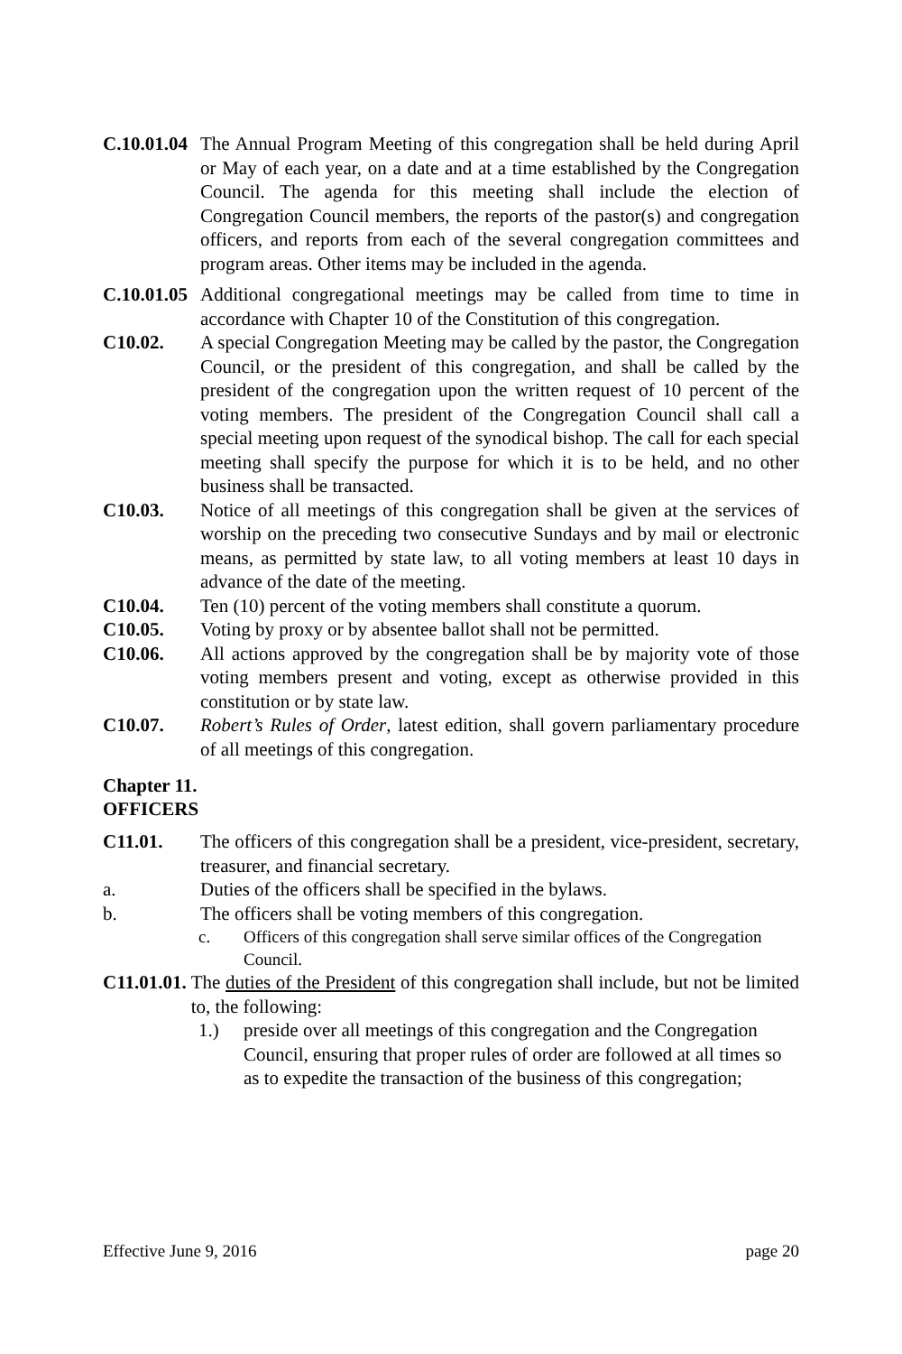C.10.01.04
The Annual Program Meeting of this congregation shall be held during April or May of each year, on a date and at a time established by the Congregation Council. The agenda for this meeting shall include the election of Congregation Council members, the reports of the pastor(s) and congregation officers, and reports from each of the several congregation committees and program areas. Other items may be included in the agenda.
C.10.01.05
Additional congregational meetings may be called from time to time in accordance with Chapter 10 of the Constitution of this congregation.
C10.02. A special Congregation Meeting may be called by the pastor, the Congregation Council, or the president of this congregation, and shall be called by the president of the congregation upon the written request of 10 percent of the voting members. The president of the Congregation Council shall call a special meeting upon request of the synodical bishop. The call for each special meeting shall specify the purpose for which it is to be held, and no other business shall be transacted.
C10.03. Notice of all meetings of this congregation shall be given at the services of worship on the preceding two consecutive Sundays and by mail or electronic means, as permitted by state law, to all voting members at least 10 days in advance of the date of the meeting.
C10.04. Ten (10) percent of the voting members shall constitute a quorum.
C10.05. Voting by proxy or by absentee ballot shall not be permitted.
C10.06. All actions approved by the congregation shall be by majority vote of those voting members present and voting, except as otherwise provided in this constitution or by state law.
C10.07. Robert’s Rules of Order, latest edition, shall govern parliamentary procedure of all meetings of this congregation.
Chapter 11.
OFFICERS
C11.01. The officers of this congregation shall be a president, vice-president, secretary, treasurer, and financial secretary.
a. Duties of the officers shall be specified in the bylaws.
b. The officers shall be voting members of this congregation.
c. Officers of this congregation shall serve similar offices of the Congregation Council.
C11.01.01. The duties of the President of this congregation shall include, but not be limited to, the following:
1.) preside over all meetings of this congregation and the Congregation Council, ensuring that proper rules of order are followed at all times so as to expedite the transaction of the business of this congregation;
Effective June 9, 2016 page 20